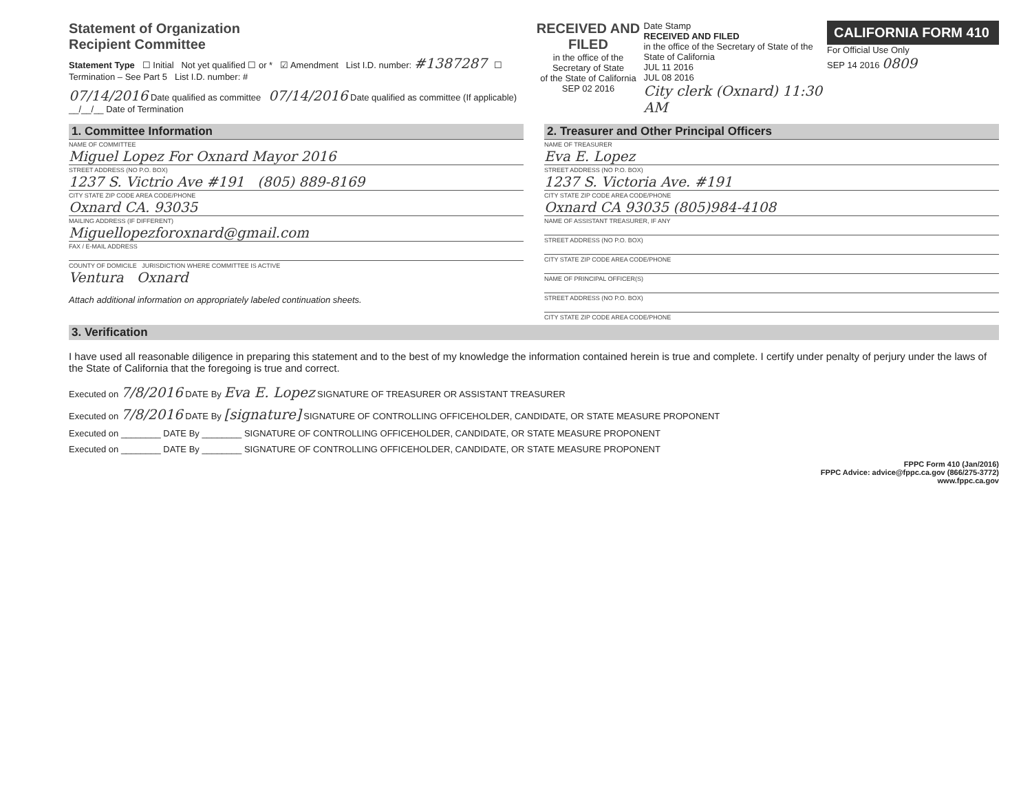Statement of Organization
Recipient Committee
Statement Type ☐ Initial Not yet qualified ☐ or * ☑ Amendment List I.D. number: #1387287 ☐ Termination – See Part 5 List I.D. number: #
07/14/2016 Date qualified as committee 07/14/2016 Date qualified as committee (If applicable) __/__/__ Date of Termination
RECEIVED AND FILED
in the office of the Secretary of State
of the State of California
SEP 02 2016
Date Stamp
RECEIVED AND FILED
in the office of the Secretary of State of the State of California
JUL 11 2016
JUL 08 2016
City clerk (Oxnard) 11:30 AM
CALIFORNIA FORM 410
For Official Use Only
SEP 14 2016 0809
1. Committee Information
NAME OF COMMITTEE
Miguel Lopez For Oxnard Mayor 2016
STREET ADDRESS (NO P.O. BOX)
1237 S. Victrio Ave #191 (805) 889-8169
CITY STATE ZIP CODE AREA CODE/PHONE
Oxnard CA. 93035
MAILING ADDRESS (IF DIFFERENT)
Miguellopezforoxnard@gmail.com
FAX / E-MAIL ADDRESS
COUNTY OF DOMICILE JURISDICTION WHERE COMMITTEE IS ACTIVE
Ventura Oxnard
Attach additional information on appropriately labeled continuation sheets.
2. Treasurer and Other Principal Officers
NAME OF TREASURER
Eva E. Lopez
STREET ADDRESS (NO P.O. BOX)
1237 S. Victoria Ave. #191
CITY STATE ZIP CODE AREA CODE/PHONE
Oxnard CA 93035 (805)984-4108
NAME OF ASSISTANT TREASURER, IF ANY
STREET ADDRESS (NO P.O. BOX)
CITY STATE ZIP CODE AREA CODE/PHONE
NAME OF PRINCIPAL OFFICER(S)
STREET ADDRESS (NO P.O. BOX)
CITY STATE ZIP CODE AREA CODE/PHONE
3. Verification
I have used all reasonable diligence in preparing this statement and to the best of my knowledge the information contained herein is true and complete. I certify under penalty of perjury under the laws of the State of California that the foregoing is true and correct.
Executed on 7/8/2016 DATE By Eva E. Lopez SIGNATURE OF TREASURER OR ASSISTANT TREASURER
Executed on 7/8/2016 DATE By [signature] SIGNATURE OF CONTROLLING OFFICEHOLDER, CANDIDATE, OR STATE MEASURE PROPONENT
Executed on ________ DATE By ________ SIGNATURE OF CONTROLLING OFFICEHOLDER, CANDIDATE, OR STATE MEASURE PROPONENT
Executed on ________ DATE By ________ SIGNATURE OF CONTROLLING OFFICEHOLDER, CANDIDATE, OR STATE MEASURE PROPONENT
FPPC Form 410 (Jan/2016)
FPPC Advice: advice@fppc.ca.gov (866/275-3772)
www.fppc.ca.gov